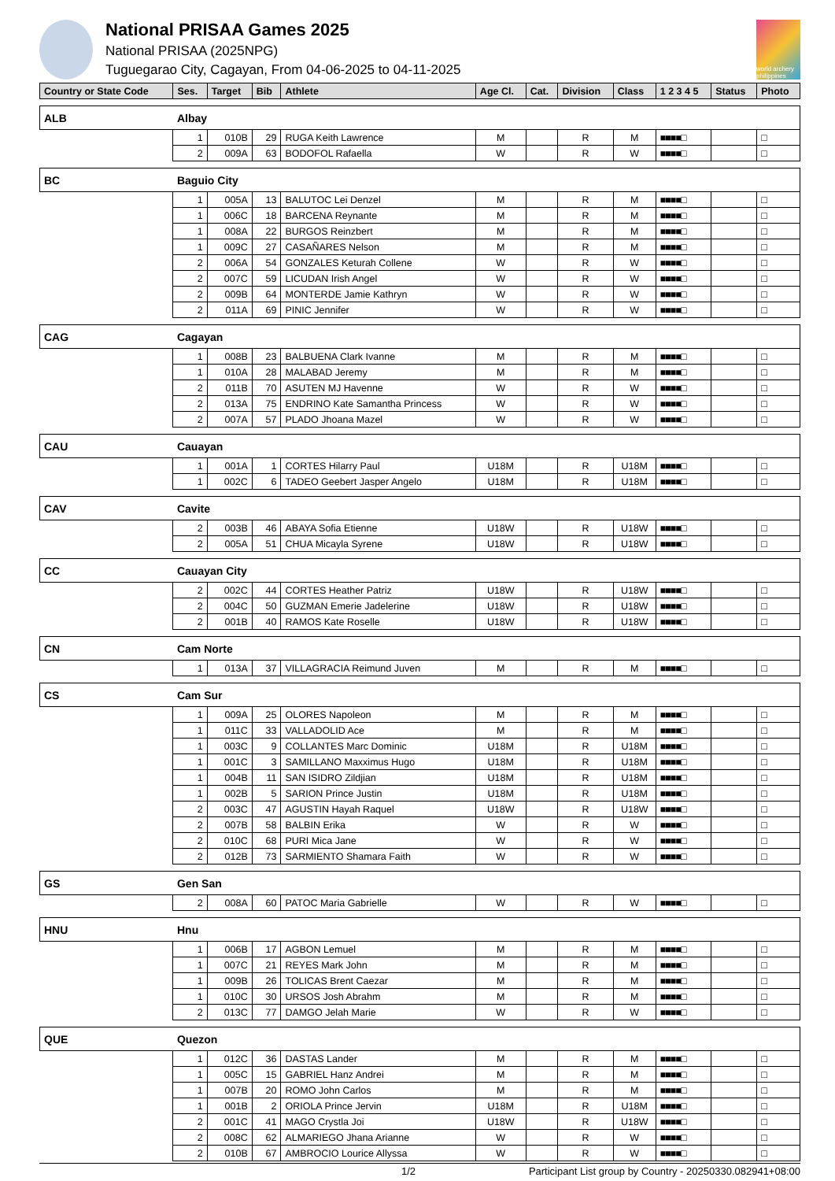National PRISAA Games 2025
National PRISAA (2025NPG)
Tuguegarao City, Cagayan, From 04-06-2025 to 04-11-2025
world archery philippines
| Country or State Code | | Ses. | Target | Bib | Athlete | Age Cl. | Cat. | Division | Class | 1 2 3 4 5 | Status | Photo |
| --- | --- | --- | --- | --- | --- | --- | --- | --- | --- | --- | --- | --- |
| ALB | Albay | | | | | | | | | | | |
| | | 1 | 010B | 29 | RUGA Keith Lawrence | M | | R | M | ■■■■□ | | □ |
| | | 2 | 009A | 63 | BODOFOL Rafaella | W | | R | W | ■■■■□ | | □ |
| BC | Baguio City | | | | | | | | | | | |
| | | 1 | 005A | 13 | BALUTOC Lei Denzel | M | | R | M | ■■■■□ | | □ |
| | | 1 | 006C | 18 | BARCENA Reynante | M | | R | M | ■■■■□ | | □ |
| | | 1 | 008A | 22 | BURGOS Reinzbert | M | | R | M | ■■■■□ | | □ |
| | | 1 | 009C | 27 | CASAÑARES Nelson | M | | R | M | ■■■■□ | | □ |
| | | 2 | 006A | 54 | GONZALES Keturah Collene | W | | R | W | ■■■■□ | | □ |
| | | 2 | 007C | 59 | LICUDAN Irish Angel | W | | R | W | ■■■■□ | | □ |
| | | 2 | 009B | 64 | MONTERDE Jamie Kathryn | W | | R | W | ■■■■□ | | □ |
| | | 2 | 011A | 69 | PINIC Jennifer | W | | R | W | ■■■■□ | | □ |
| CAG | Cagayan | | | | | | | | | | | |
| | | 1 | 008B | 23 | BALBUENA Clark Ivanne | M | | R | M | ■■■■□ | | □ |
| | | 1 | 010A | 28 | MALABAD Jeremy | M | | R | M | ■■■■□ | | □ |
| | | 2 | 011B | 70 | ASUTEN MJ Havenne | W | | R | W | ■■■■□ | | □ |
| | | 2 | 013A | 75 | ENDRINO Kate Samantha Princess | W | | R | W | ■■■■□ | | □ |
| | | 2 | 007A | 57 | PLADO Jhoana Mazel | W | | R | W | ■■■■□ | | □ |
| CAU | Cauayan | | | | | | | | | | | |
| | | 1 | 001A | 1 | CORTES Hilarry Paul | U18M | | R | U18M | ■■■■□ | | □ |
| | | 1 | 002C | 6 | TADEO Geebert Jasper Angelo | U18M | | R | U18M | ■■■■□ | | □ |
| CAV | Cavite | | | | | | | | | | | |
| | | 2 | 003B | 46 | ABAYA Sofia Etienne | U18W | | R | U18W | ■■■■□ | | □ |
| | | 2 | 005A | 51 | CHUA Micayla Syrene | U18W | | R | U18W | ■■■■□ | | □ |
| CC | Cauayan City | | | | | | | | | | | |
| | | 2 | 002C | 44 | CORTES Heather Patriz | U18W | | R | U18W | ■■■■□ | | □ |
| | | 2 | 004C | 50 | GUZMAN Emerie Jadelerine | U18W | | R | U18W | ■■■■□ | | □ |
| | | 2 | 001B | 40 | RAMOS Kate Roselle | U18W | | R | U18W | ■■■■□ | | □ |
| CN | Cam Norte | | | | | | | | | | | |
| | | 1 | 013A | 37 | VILLAGRACIA Reimund Juven | M | | R | M | ■■■■□ | | □ |
| CS | Cam Sur | | | | | | | | | | | |
| | | 1 | 009A | 25 | OLORES Napoleon | M | | R | M | ■■■■□ | | □ |
| | | 1 | 011C | 33 | VALLADOLID Ace | M | | R | M | ■■■■□ | | □ |
| | | 1 | 003C | 9 | COLLANTES Marc Dominic | U18M | | R | U18M | ■■■■□ | | □ |
| | | 1 | 001C | 3 | SAMILLANO Maxximus Hugo | U18M | | R | U18M | ■■■■□ | | □ |
| | | 1 | 004B | 11 | SAN ISIDRO Zildjian | U18M | | R | U18M | ■■■■□ | | □ |
| | | 1 | 002B | 5 | SARION Prince Justin | U18M | | R | U18M | ■■■■□ | | □ |
| | | 2 | 003C | 47 | AGUSTIN Hayah Raquel | U18W | | R | U18W | ■■■■□ | | □ |
| | | 2 | 007B | 58 | BALBIN Erika | W | | R | W | ■■■■□ | | □ |
| | | 2 | 010C | 68 | PURI Mica Jane | W | | R | W | ■■■■□ | | □ |
| | | 2 | 012B | 73 | SARMIENTO Shamara Faith | W | | R | W | ■■■■□ | | □ |
| GS | Gen San | | | | | | | | | | | |
| | | 2 | 008A | 60 | PATOC Maria Gabrielle | W | | R | W | ■■■■□ | | □ |
| HNU | Hnu | | | | | | | | | | | |
| | | 1 | 006B | 17 | AGBON Lemuel | M | | R | M | ■■■■□ | | □ |
| | | 1 | 007C | 21 | REYES Mark John | M | | R | M | ■■■■□ | | □ |
| | | 1 | 009B | 26 | TOLICAS Brent Caezar | M | | R | M | ■■■■□ | | □ |
| | | 1 | 010C | 30 | URSOS Josh Abrahm | M | | R | M | ■■■■□ | | □ |
| | | 2 | 013C | 77 | DAMGO Jelah Marie | W | | R | W | ■■■■□ | | □ |
| QUE | Quezon | | | | | | | | | | | |
| | | 1 | 012C | 36 | DASTAS Lander | M | | R | M | ■■■■□ | | □ |
| | | 1 | 005C | 15 | GABRIEL Hanz Andrei | M | | R | M | ■■■■□ | | □ |
| | | 1 | 007B | 20 | ROMO John Carlos | M | | R | M | ■■■■□ | | □ |
| | | 1 | 001B | 2 | ORIOLA Prince Jervin | U18M | | R | U18M | ■■■■□ | | □ |
| | | 2 | 001C | 41 | MAGO Crystla Joi | U18W | | R | U18W | ■■■■□ | | □ |
| | | 2 | 008C | 62 | ALMARIEGO Jhana Arianne | W | | R | W | ■■■■□ | | □ |
| | | 2 | 010B | 67 | AMBROCIO Lourice Allyssa | W | | R | W | ■■■■□ | | □ |
1/2 Participant List group by Country - 20250330.082941+08:00